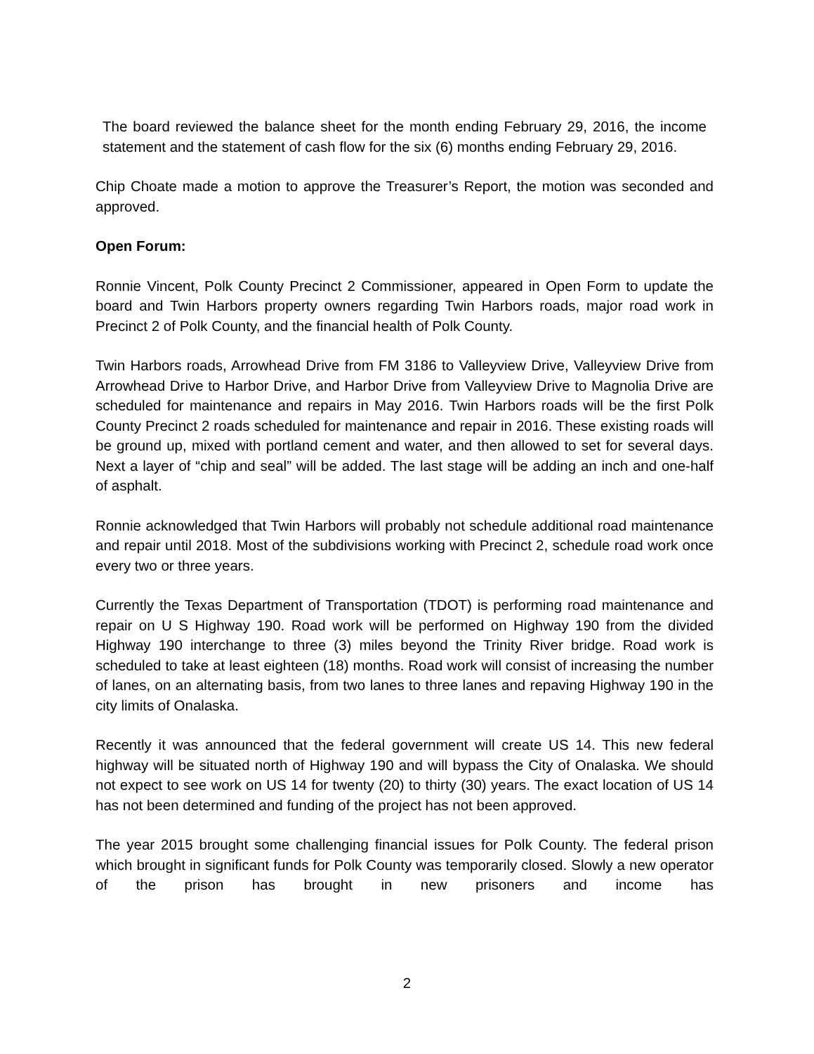The board reviewed the balance sheet for the month ending February 29, 2016, the income statement and the statement of cash flow for the six (6) months ending February 29, 2016.
Chip Choate made a motion to approve the Treasurer’s Report, the motion was seconded and approved.
Open Forum:
Ronnie Vincent, Polk County Precinct 2 Commissioner, appeared in Open Form to update the board and Twin Harbors property owners regarding Twin Harbors roads, major road work in Precinct 2 of Polk County, and the financial health of Polk County.
Twin Harbors roads, Arrowhead Drive from FM 3186 to Valleyview Drive, Valleyview Drive from Arrowhead Drive to Harbor Drive, and Harbor Drive from Valleyview Drive to Magnolia Drive are scheduled for maintenance and repairs in May 2016. Twin Harbors roads will be the first Polk County Precinct 2 roads scheduled for maintenance and repair in 2016. These existing roads will be ground up, mixed with portland cement and water, and then allowed to set for several days. Next a layer of “chip and seal” will be added. The last stage will be adding an inch and one-half of asphalt.
Ronnie acknowledged that Twin Harbors will probably not schedule additional road maintenance and repair until 2018. Most of the subdivisions working with Precinct 2, schedule road work once every two or three years.
Currently the Texas Department of Transportation (TDOT) is performing road maintenance and repair on U S Highway 190. Road work will be performed on Highway 190 from the divided Highway 190 interchange to three (3) miles beyond the Trinity River bridge. Road work is scheduled to take at least eighteen (18) months. Road work will consist of increasing the number of lanes, on an alternating basis, from two lanes to three lanes and repaving Highway 190 in the city limits of Onalaska.
Recently it was announced that the federal government will create US 14. This new federal highway will be situated north of Highway 190 and will bypass the City of Onalaska. We should not expect to see work on US 14 for twenty (20) to thirty (30) years. The exact location of US 14 has not been determined and funding of the project has not been approved.
The year 2015 brought some challenging financial issues for Polk County. The federal prison which brought in significant funds for Polk County was temporarily closed. Slowly a new operator of the prison has brought in new prisoners and income has
2